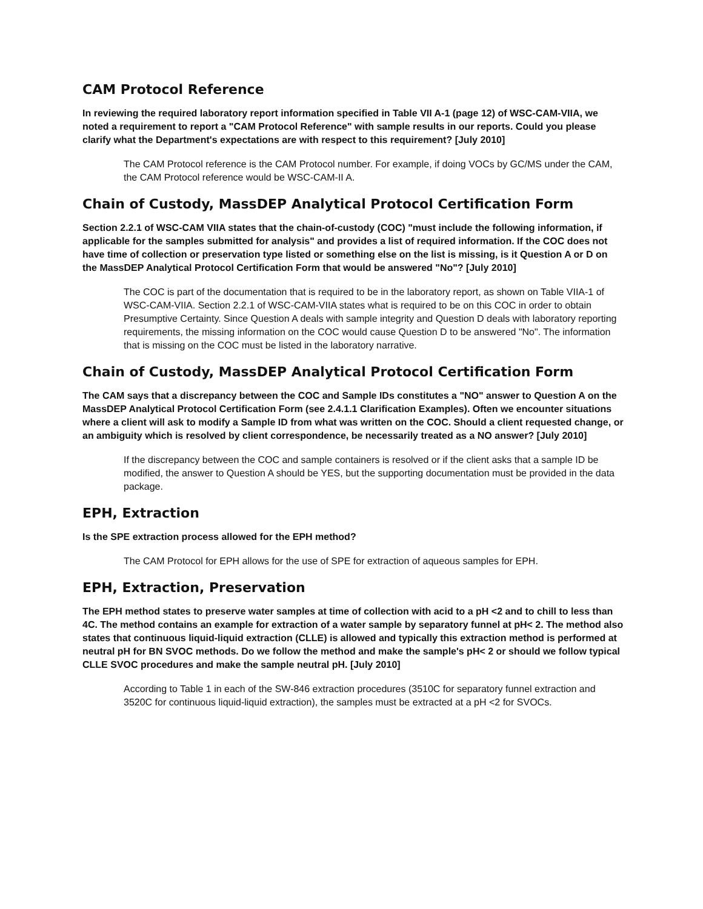CAM Protocol Reference
In reviewing the required laboratory report information specified in Table VII A-1 (page 12) of WSC-CAM-VIIA, we noted a requirement to report a "CAM Protocol Reference" with sample results in our reports. Could you please clarify what the Department's expectations are with respect to this requirement? [July 2010]
The CAM Protocol reference is the CAM Protocol number. For example, if doing VOCs by GC/MS under the CAM, the CAM Protocol reference would be WSC-CAM-II A.
Chain of Custody, MassDEP Analytical Protocol Certification Form
Section 2.2.1 of WSC-CAM VIIA states that the chain-of-custody (COC) "must include the following information, if applicable for the samples submitted for analysis" and provides a list of required information. If the COC does not have time of collection or preservation type listed or something else on the list is missing, is it Question A or D on the MassDEP Analytical Protocol Certification Form that would be answered "No"? [July 2010]
The COC is part of the documentation that is required to be in the laboratory report, as shown on Table VIIA-1 of WSC-CAM-VIIA. Section 2.2.1 of WSC-CAM-VIIA states what is required to be on this COC in order to obtain Presumptive Certainty. Since Question A deals with sample integrity and Question D deals with laboratory reporting requirements, the missing information on the COC would cause Question D to be answered "No". The information that is missing on the COC must be listed in the laboratory narrative.
Chain of Custody, MassDEP Analytical Protocol Certification Form
The CAM says that a discrepancy between the COC and Sample IDs constitutes a "NO" answer to Question A on the MassDEP Analytical Protocol Certification Form (see 2.4.1.1 Clarification Examples). Often we encounter situations where a client will ask to modify a Sample ID from what was written on the COC. Should a client requested change, or an ambiguity which is resolved by client correspondence, be necessarily treated as a NO answer? [July 2010]
If the discrepancy between the COC and sample containers is resolved or if the client asks that a sample ID be modified, the answer to Question A should be YES, but the supporting documentation must be provided in the data package.
EPH, Extraction
Is the SPE extraction process allowed for the EPH method?
The CAM Protocol for EPH allows for the use of SPE for extraction of aqueous samples for EPH.
EPH, Extraction, Preservation
The EPH method states to preserve water samples at time of collection with acid to a pH <2 and to chill to less than 4C. The method contains an example for extraction of a water sample by separatory funnel at pH< 2. The method also states that continuous liquid-liquid extraction (CLLE) is allowed and typically this extraction method is performed at neutral pH for BN SVOC methods. Do we follow the method and make the sample's pH< 2 or should we follow typical CLLE SVOC procedures and make the sample neutral pH. [July 2010]
According to Table 1 in each of the SW-846 extraction procedures (3510C for separatory funnel extraction and 3520C for continuous liquid-liquid extraction), the samples must be extracted at a pH <2 for SVOCs.